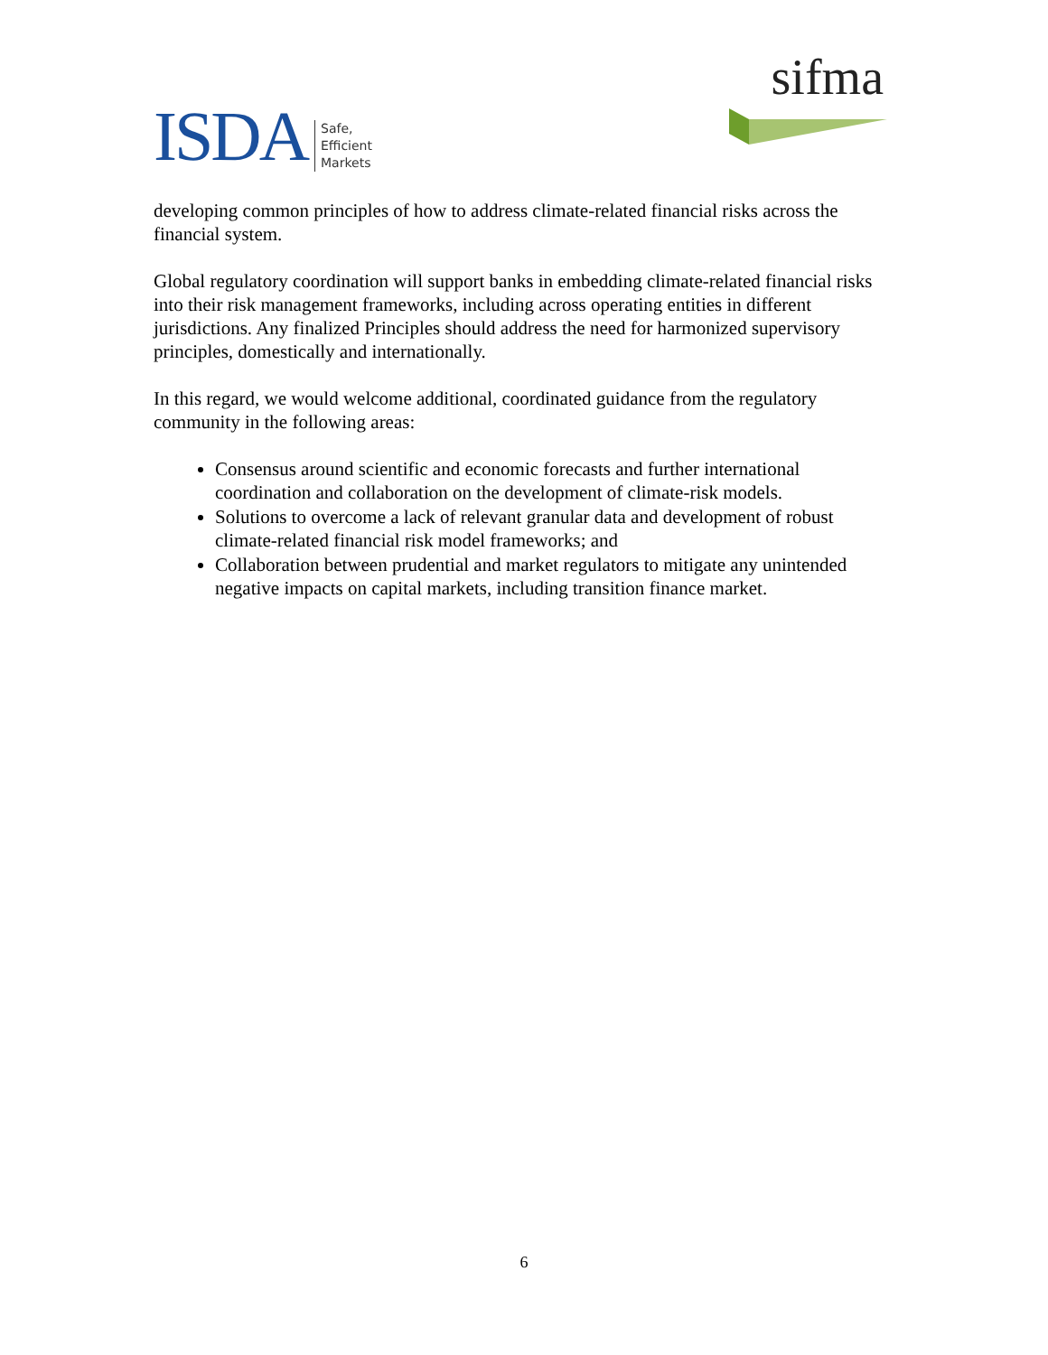ISDA
Safe,
Efficient
Markets
sifma
developing common principles of how to address climate-related financial risks across the financial system.
Global regulatory coordination will support banks in embedding climate-related financial risks into their risk management frameworks, including across operating entities in different jurisdictions. Any finalized Principles should address the need for harmonized supervisory principles, domestically and internationally.
In this regard, we would welcome additional, coordinated guidance from the regulatory community in the following areas:
Consensus around scientific and economic forecasts and further international coordination and collaboration on the development of climate-risk models.
Solutions to overcome a lack of relevant granular data and development of robust climate-related financial risk model frameworks; and
Collaboration between prudential and market regulators to mitigate any unintended negative impacts on capital markets, including transition finance market.
6